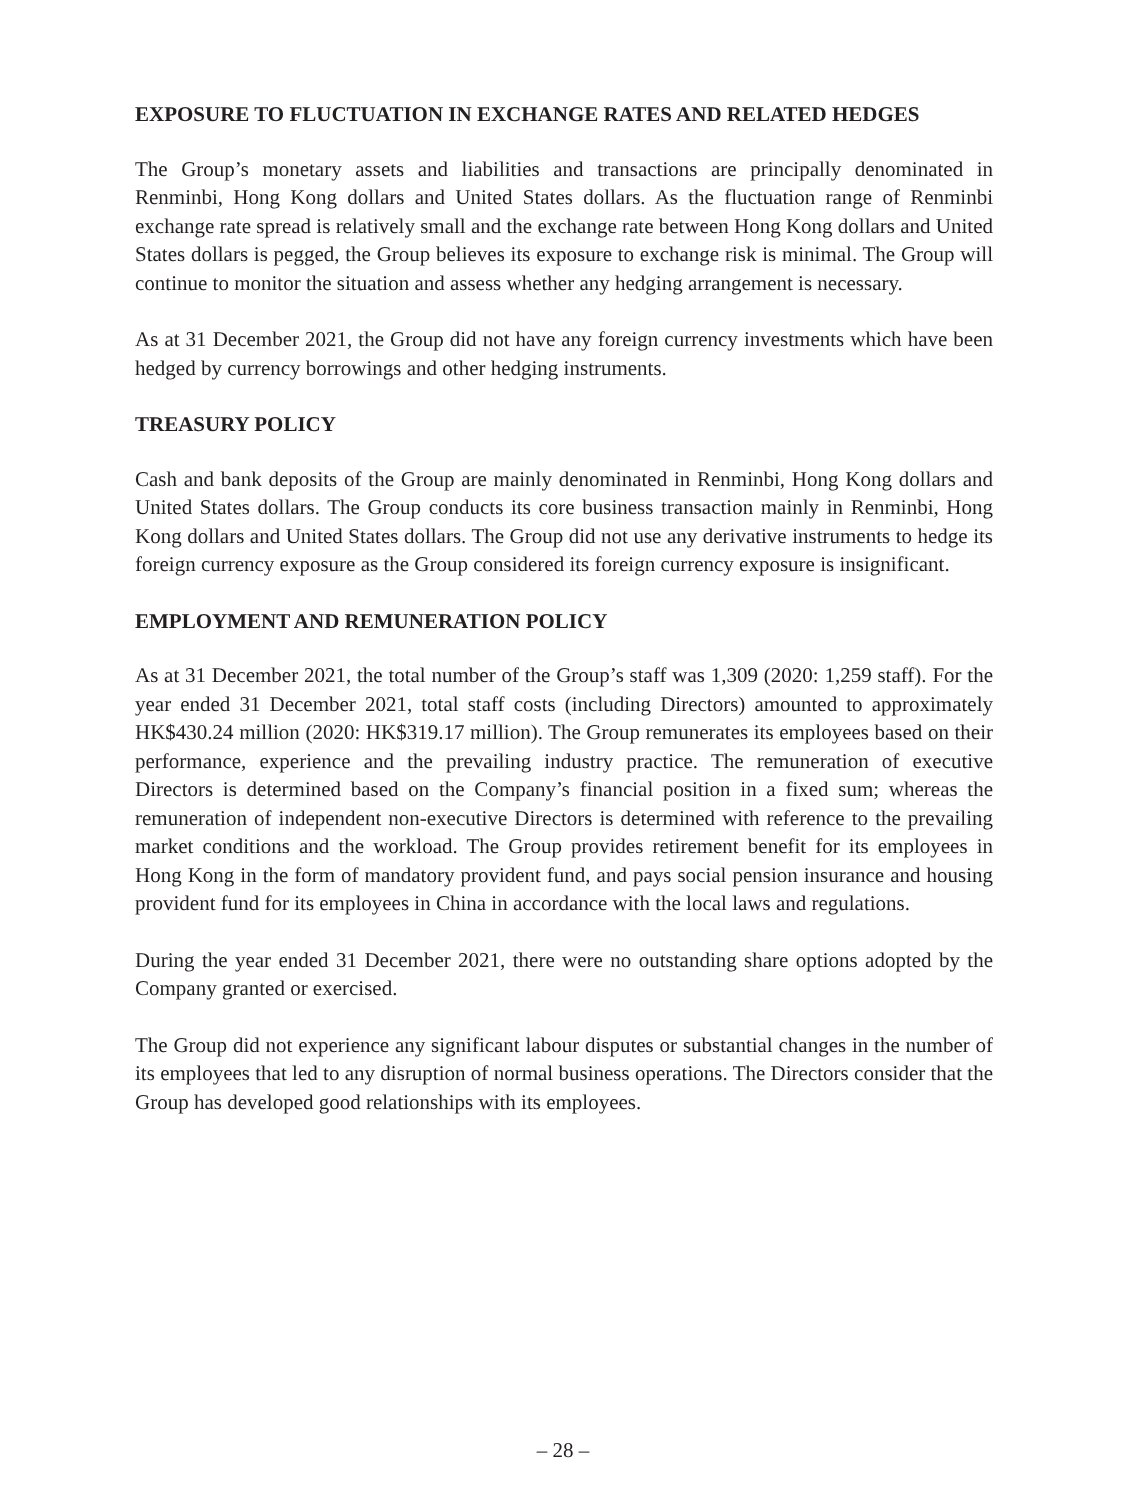EXPOSURE TO FLUCTUATION IN EXCHANGE RATES AND RELATED HEDGES
The Group’s monetary assets and liabilities and transactions are principally denominated in Renminbi, Hong Kong dollars and United States dollars. As the fluctuation range of Renminbi exchange rate spread is relatively small and the exchange rate between Hong Kong dollars and United States dollars is pegged, the Group believes its exposure to exchange risk is minimal. The Group will continue to monitor the situation and assess whether any hedging arrangement is necessary.
As at 31 December 2021, the Group did not have any foreign currency investments which have been hedged by currency borrowings and other hedging instruments.
TREASURY POLICY
Cash and bank deposits of the Group are mainly denominated in Renminbi, Hong Kong dollars and United States dollars. The Group conducts its core business transaction mainly in Renminbi, Hong Kong dollars and United States dollars. The Group did not use any derivative instruments to hedge its foreign currency exposure as the Group considered its foreign currency exposure is insignificant.
EMPLOYMENT AND REMUNERATION POLICY
As at 31 December 2021, the total number of the Group’s staff was 1,309 (2020: 1,259 staff). For the year ended 31 December 2021, total staff costs (including Directors) amounted to approximately HK$430.24 million (2020: HK$319.17 million). The Group remunerates its employees based on their performance, experience and the prevailing industry practice. The remuneration of executive Directors is determined based on the Company’s financial position in a fixed sum; whereas the remuneration of independent non-executive Directors is determined with reference to the prevailing market conditions and the workload. The Group provides retirement benefit for its employees in Hong Kong in the form of mandatory provident fund, and pays social pension insurance and housing provident fund for its employees in China in accordance with the local laws and regulations.
During the year ended 31 December 2021, there were no outstanding share options adopted by the Company granted or exercised.
The Group did not experience any significant labour disputes or substantial changes in the number of its employees that led to any disruption of normal business operations. The Directors consider that the Group has developed good relationships with its employees.
– 28 –